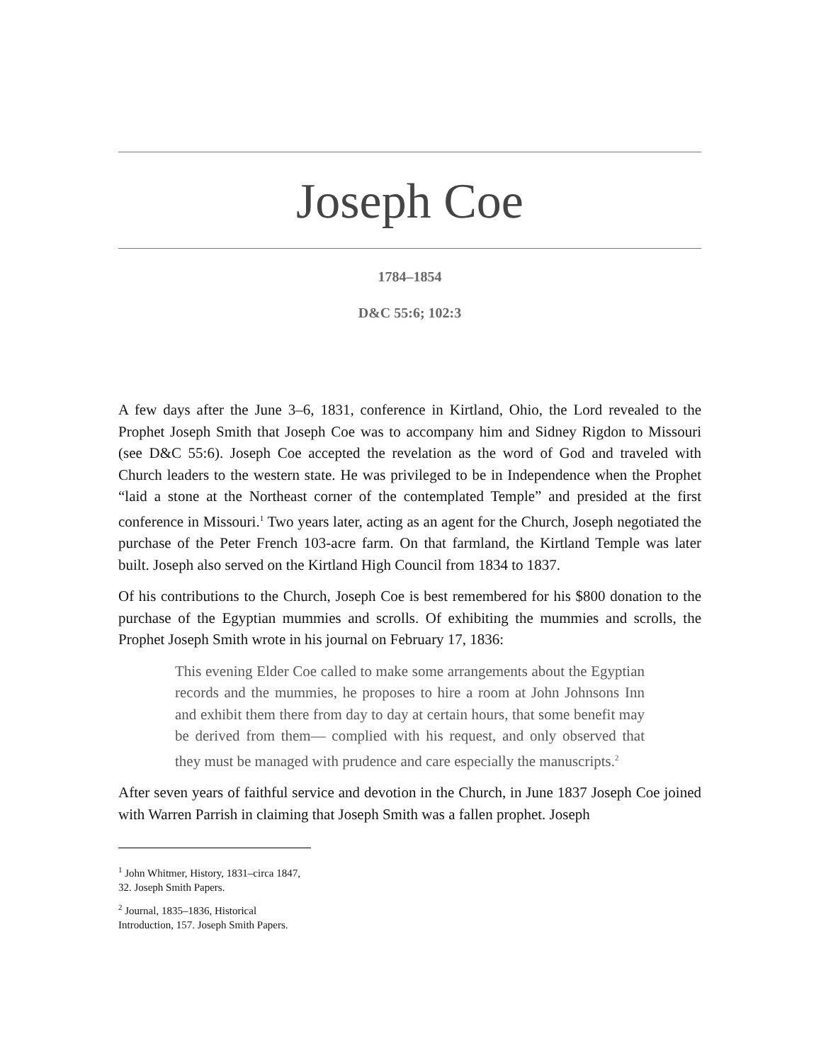Joseph Coe
1784–1854
D&C 55:6; 102:3
A few days after the June 3–6, 1831, conference in Kirtland, Ohio, the Lord revealed to the Prophet Joseph Smith that Joseph Coe was to accompany him and Sidney Rigdon to Missouri (see D&C 55:6). Joseph Coe accepted the revelation as the word of God and traveled with Church leaders to the western state. He was privileged to be in Independence when the Prophet “laid a stone at the Northeast corner of the contemplated Temple” and presided at the first conference in Missouri.<sup>1</sup> Two years later, acting as an agent for the Church, Joseph negotiated the purchase of the Peter French 103-acre farm. On that farmland, the Kirtland Temple was later built. Joseph also served on the Kirtland High Council from 1834 to 1837.
Of his contributions to the Church, Joseph Coe is best remembered for his $800 donation to the purchase of the Egyptian mummies and scrolls. Of exhibiting the mummies and scrolls, the Prophet Joseph Smith wrote in his journal on February 17, 1836:
This evening Elder Coe called to make some arrangements about the Egyptian records and the mummies, he proposes to hire a room at John Johnsons Inn and exhibit them there from day to day at certain hours, that some benefit may be derived from them— complied with his request, and only observed that they must be managed with prudence and care especially the manuscripts.<sup>2</sup>
After seven years of faithful service and devotion in the Church, in June 1837 Joseph Coe joined with Warren Parrish in claiming that Joseph Smith was a fallen prophet. Joseph
<sup>1</sup> John Whitmer, History, 1831–circa 1847, 32. Joseph Smith Papers.
<sup>2</sup> Journal, 1835–1836, Historical Introduction, 157. Joseph Smith Papers.